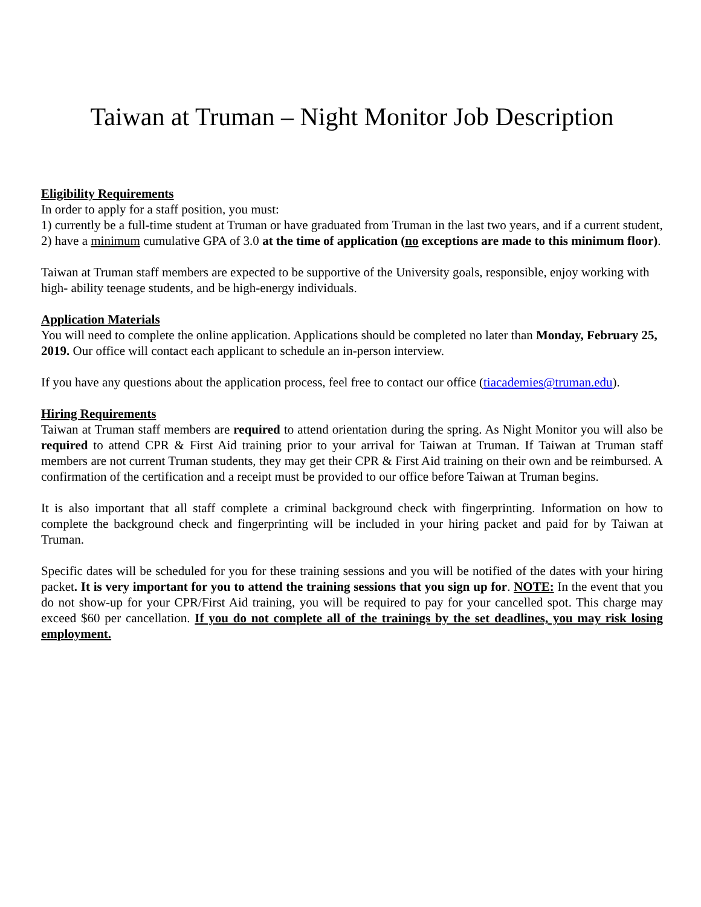Taiwan at Truman – Night Monitor Job Description
Eligibility Requirements
In order to apply for a staff position, you must:
1) currently be a full-time student at Truman or have graduated from Truman in the last two years, and if a current student,
2) have a minimum cumulative GPA of 3.0 at the time of application (no exceptions are made to this minimum floor).
Taiwan at Truman staff members are expected to be supportive of the University goals, responsible, enjoy working with high- ability teenage students, and be high-energy individuals.
Application Materials
You will need to complete the online application. Applications should be completed no later than Monday, February 25, 2019. Our office will contact each applicant to schedule an in-person interview.
If you have any questions about the application process, feel free to contact our office (tiacademies@truman.edu).
Hiring Requirements
Taiwan at Truman staff members are required to attend orientation during the spring. As Night Monitor you will also be required to attend CPR & First Aid training prior to your arrival for Taiwan at Truman. If Taiwan at Truman staff members are not current Truman students, they may get their CPR & First Aid training on their own and be reimbursed. A confirmation of the certification and a receipt must be provided to our office before Taiwan at Truman begins.
It is also important that all staff complete a criminal background check with fingerprinting. Information on how to complete the background check and fingerprinting will be included in your hiring packet and paid for by Taiwan at Truman.
Specific dates will be scheduled for you for these training sessions and you will be notified of the dates with your hiring packet. It is very important for you to attend the training sessions that you sign up for. NOTE: In the event that you do not show-up for your CPR/First Aid training, you will be required to pay for your cancelled spot. This charge may exceed $60 per cancellation. If you do not complete all of the trainings by the set deadlines, you may risk losing employment.